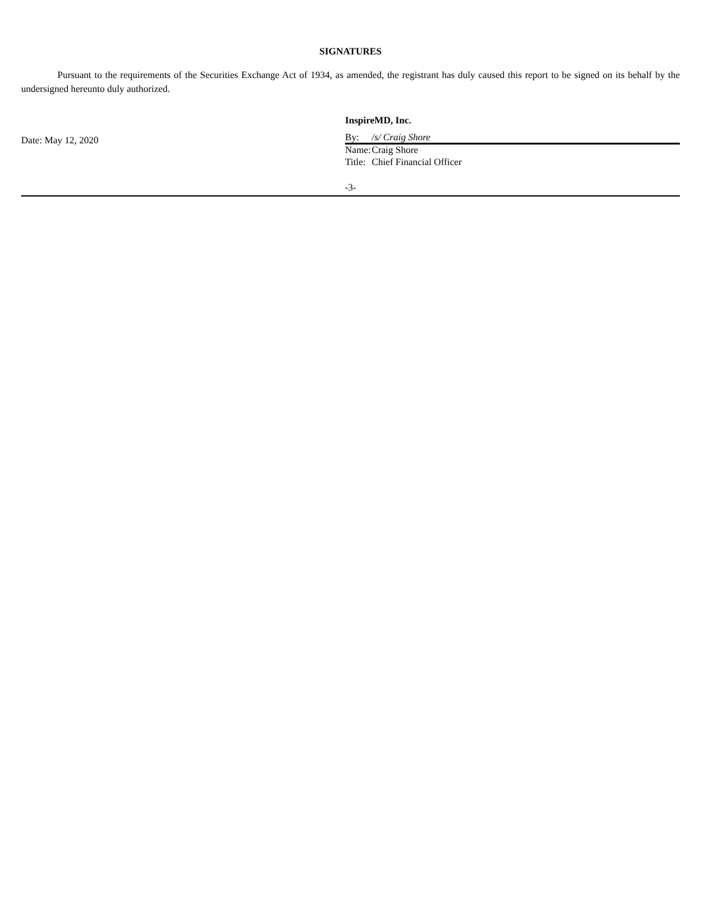SIGNATURES
Pursuant to the requirements of the Securities Exchange Act of 1934, as amended, the registrant has duly caused this report to be signed on its behalf by the undersigned hereunto duly authorized.
Date: May 12, 2020 InspireMD, Inc.
By: /s/ Craig Shore
Name: Craig Shore
Title: Chief Financial Officer
-3-